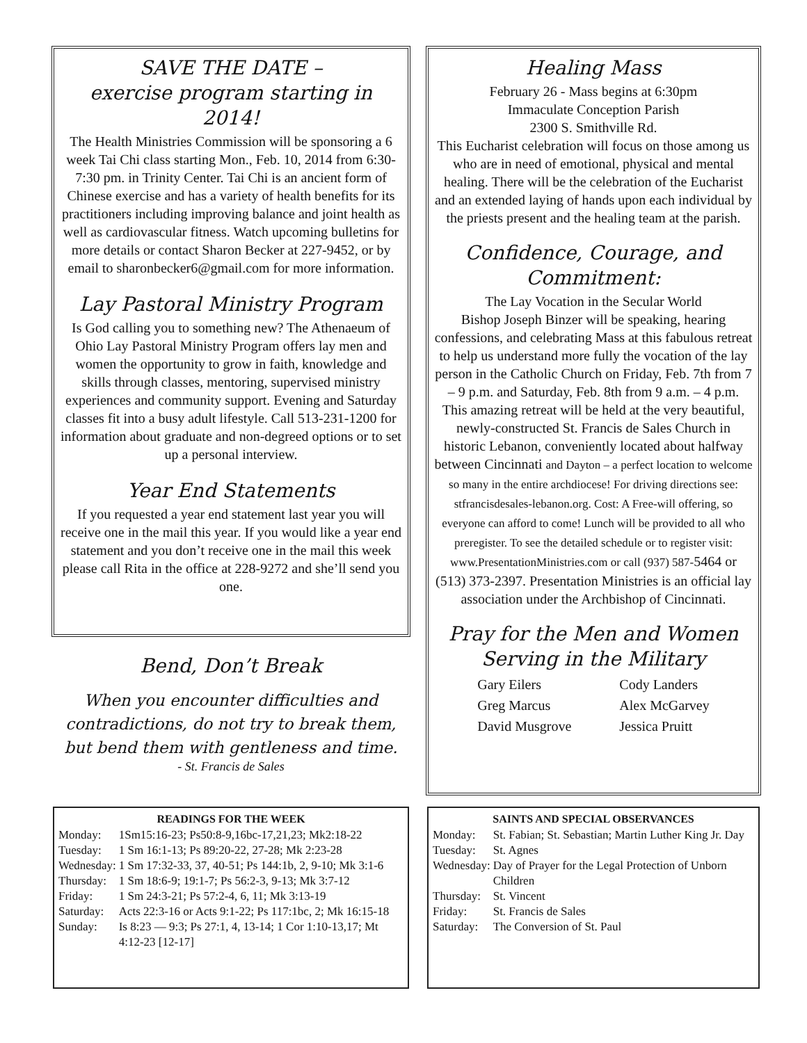SAVE THE DATE –
exercise program starting in 2014!
The Health Ministries Commission will be sponsoring a 6 week Tai Chi class starting Mon., Feb. 10, 2014 from 6:30-7:30 pm. in Trinity Center. Tai Chi is an ancient form of Chinese exercise and has a variety of health benefits for its practitioners including improving balance and joint health as well as cardiovascular fitness. Watch upcoming bulletins for more details or contact Sharon Becker at 227-9452, or by email to sharonbecker6@gmail.com for more information.
Lay Pastoral Ministry Program
Is God calling you to something new? The Athenaeum of Ohio Lay Pastoral Ministry Program offers lay men and women the opportunity to grow in faith, knowledge and skills through classes, mentoring, supervised ministry experiences and community support. Evening and Saturday classes fit into a busy adult lifestyle. Call 513-231-1200 for information about graduate and non-degreed options or to set up a personal interview.
Year End Statements
If you requested a year end statement last year you will receive one in the mail this year. If you would like a year end statement and you don’t receive one in the mail this week please call Rita in the office at 228-9272 and she’ll send you one.
Bend, Don’t Break
When you encounter difficulties and contradictions, do not try to break them, but bend them with gentleness and time.
- St. Francis de Sales
Healing Mass
February 26 - Mass begins at 6:30pm
Immaculate Conception Parish
2300 S. Smithville Rd.
This Eucharist celebration will focus on those among us who are in need of emotional, physical and mental healing. There will be the celebration of the Eucharist and an extended laying of hands upon each individual by the priests present and the healing team at the parish.
Confidence, Courage, and Commitment:
The Lay Vocation in the Secular World
Bishop Joseph Binzer will be speaking, hearing confessions, and celebrating Mass at this fabulous retreat to help us understand more fully the vocation of the lay person in the Catholic Church on Friday, Feb. 7th from 7 – 9 p.m. and Saturday, Feb. 8th from 9 a.m. – 4 p.m. This amazing retreat will be held at the very beautiful, newly-constructed St. Francis de Sales Church in historic Lebanon, conveniently located about halfway between Cincinnati and Dayton – a perfect location to welcome so many in the entire archdiocese! For driving directions see: stfrancisdesales-lebanon.org. Cost: A Free-will offering, so everyone can afford to come! Lunch will be provided to all who preregister. To see the detailed schedule or to register visit: www.PresentationMinistries.com or call (937) 587-5464 or (513) 373-2397. Presentation Ministries is an official lay association under the Archbishop of Cincinnati.
Pray for the Men and Women Serving in the Military
| Gary Eilers | Cody Landers |
| Greg Marcus | Alex McGarvey |
| David Musgrove | Jessica Pruitt |
| READINGS FOR THE WEEK | |
| --- | --- |
| Monday: | 1Sm15:16-23; Ps50:8-9,16bc-17,21,23; Mk2:18-22 |
| Tuesday: | 1 Sm 16:1-13; Ps 89:20-22, 27-28; Mk 2:23-28 |
| Wednesday: | 1 Sm 17:32-33, 37, 40-51; Ps 144:1b, 2, 9-10; Mk 3:1-6 |
| Thursday: | 1 Sm 18:6-9; 19:1-7; Ps 56:2-3, 9-13; Mk 3:7-12 |
| Friday: | 1 Sm 24:3-21; Ps 57:2-4, 6, 11; Mk 3:13-19 |
| Saturday: | Acts 22:3-16 or Acts 9:1-22; Ps 117:1bc, 2; Mk 16:15-18 |
| Sunday: | Is 8:23 — 9:3; Ps 27:1, 4, 13-14; 1 Cor 1:10-13,17; Mt 4:12-23 [12-17] |
| SAINTS AND SPECIAL OBSERVANCES | |
| --- | --- |
| Monday: | St. Fabian; St. Sebastian; Martin Luther King Jr. Day |
| Tuesday: | St. Agnes |
| Wednesday: | Day of Prayer for the Legal Protection of Unborn Children |
| Thursday: | St. Vincent |
| Friday: | St. Francis de Sales |
| Saturday: | The Conversion of St. Paul |